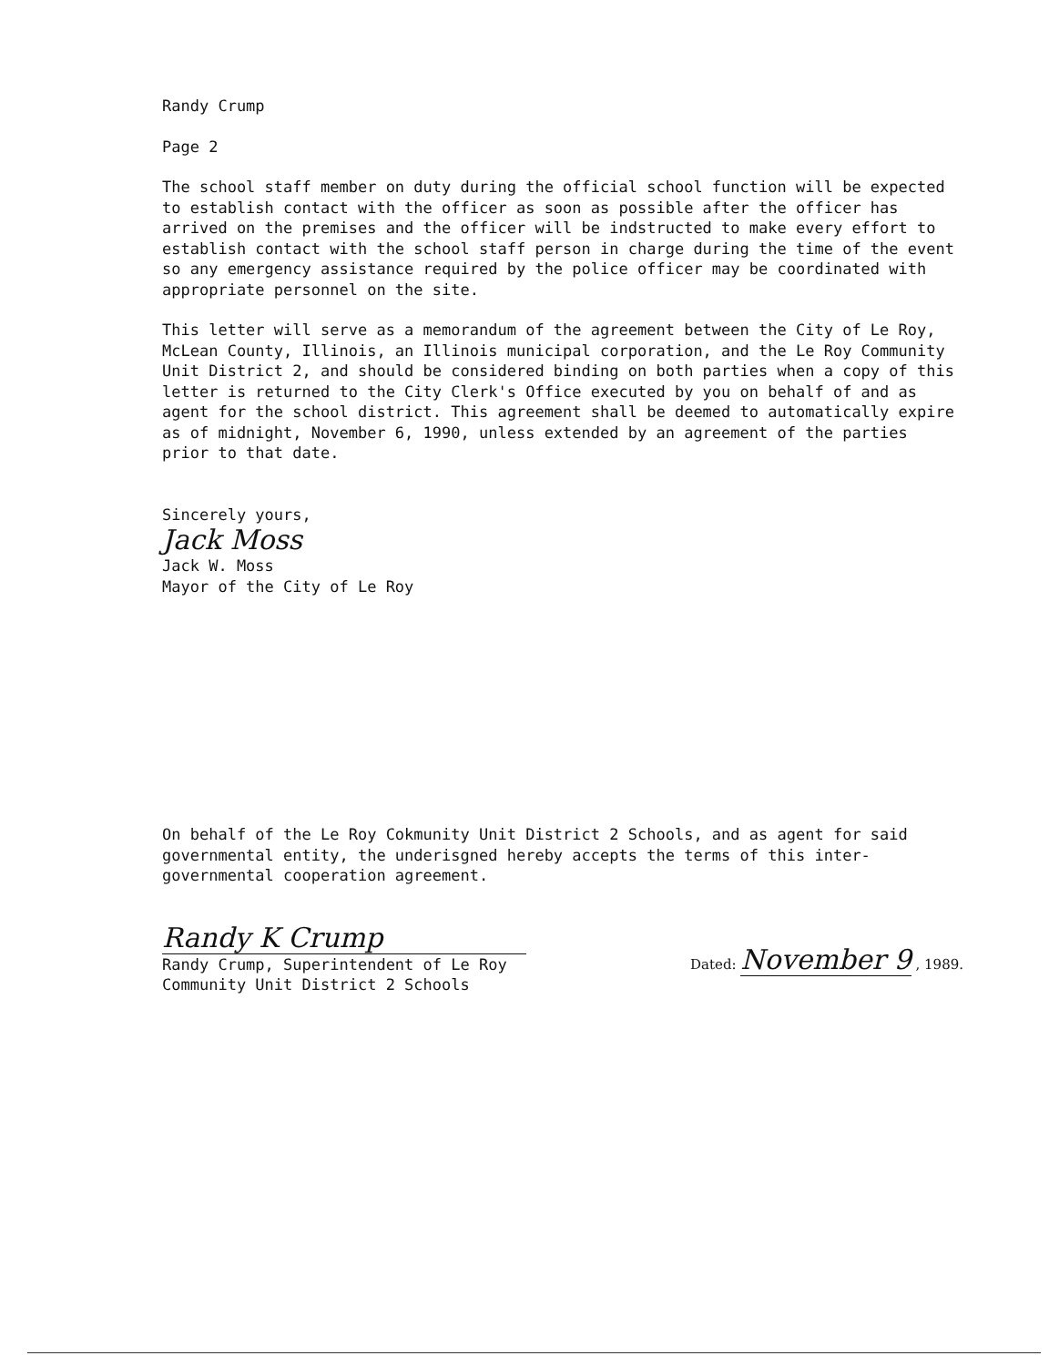Randy Crump
Page 2
The school staff member on duty during the official school function will be expected to establish contact with the officer as soon as possible after the officer has arrived on the premises and the officer will be indstructed to make every effort to establish contact with the school staff person in charge during the time of the event so any emergency assistance required by the police officer may be coordinated with appropriate personnel on the site.
This letter will serve as a memorandum of the agreement between the City of Le Roy, McLean County, Illinois, an Illinois municipal corporation, and the Le Roy Community Unit District 2, and should be considered binding on both parties when a copy of this letter is returned to the City Clerk's Office executed by you on behalf of and as agent for the school district. This agreement shall be deemed to automatically expire as of midnight, November 6, 1990, unless extended by an agreement of the parties prior to that date.
Sincerely yours,
Jack Moss
Jack W. Moss
Mayor of the City of Le Roy
On behalf of the Le Roy Cokmunity Unit District 2 Schools, and as agent for said governmental entity, the underisgned hereby accepts the terms of this inter-governmental cooperation agreement.
Randy K Crump
Randy Crump, Superintendent of Le Roy
Community Unit District 2 Schools
Dated: November 9 , 1989.